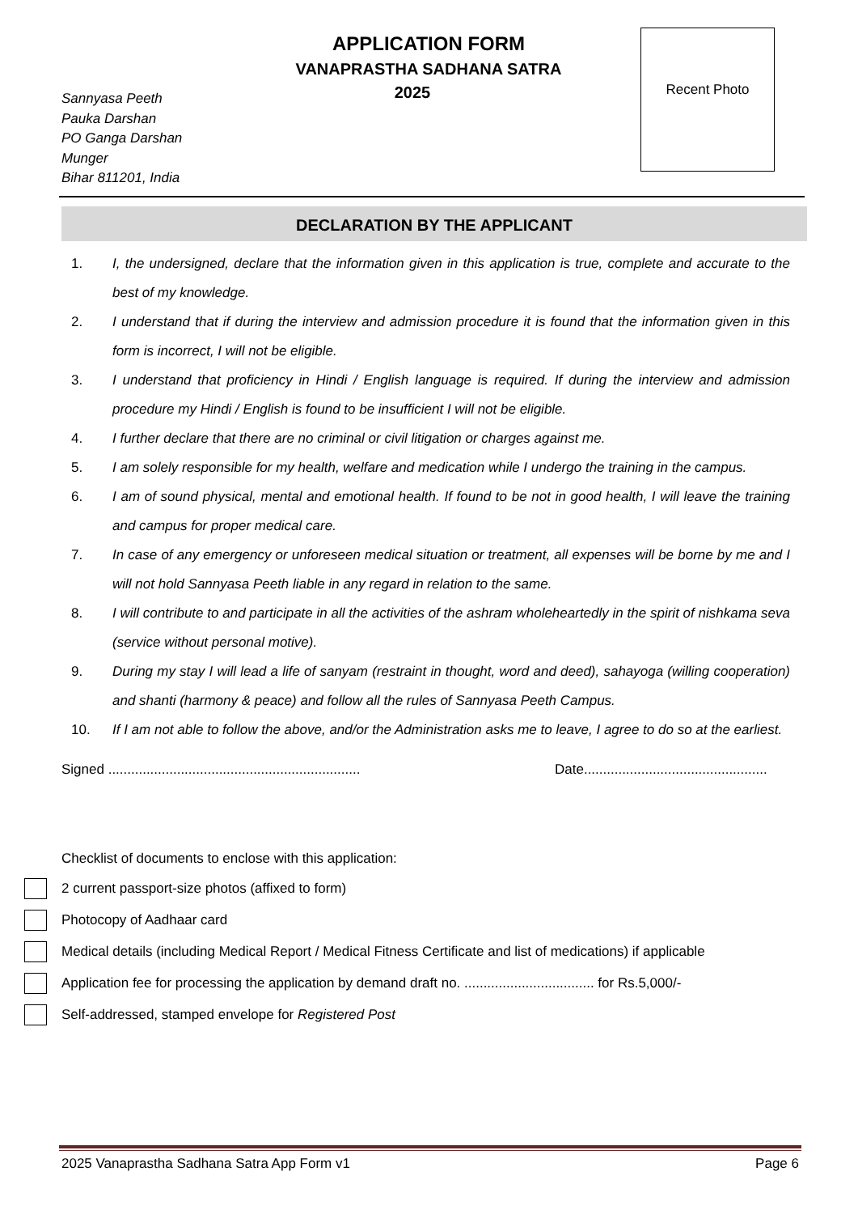APPLICATION FORM
VANAPRASTHA SADHANA SATRA
2025
Sannyasa Peeth
Pauka Darshan
PO Ganga Darshan
Munger
Bihar 811201, India
Recent Photo
DECLARATION BY THE APPLICANT
1. I, the undersigned, declare that the information given in this application is true, complete and accurate to the best of my knowledge.
2. I understand that if during the interview and admission procedure it is found that the information given in this form is incorrect, I will not be eligible.
3. I understand that proficiency in Hindi / English language is required. If during the interview and admission procedure my Hindi / English is found to be insufficient I will not be eligible.
4. I further declare that there are no criminal or civil litigation or charges against me.
5. I am solely responsible for my health, welfare and medication while I undergo the training in the campus.
6. I am of sound physical, mental and emotional health. If found to be not in good health, I will leave the training and campus for proper medical care.
7. In case of any emergency or unforeseen medical situation or treatment, all expenses will be borne by me and I will not hold Sannyasa Peeth liable in any regard in relation to the same.
8. I will contribute to and participate in all the activities of the ashram wholeheartedly in the spirit of nishkama seva (service without personal motive).
9. During my stay I will lead a life of sanyam (restraint in thought, word and deed), sahayoga (willing cooperation) and shanti (harmony & peace) and follow all the rules of Sannyasa Peeth Campus.
10. If I am not able to follow the above, and/or the Administration asks me to leave, I agree to do so at the earliest.
Signed ..................................................................
Date................................................
Checklist of documents to enclose with this application:
2 current passport-size photos (affixed to form)
Photocopy of Aadhaar card
Medical details (including Medical Report / Medical Fitness Certificate and list of medications) if applicable
Application fee for processing the application by demand draft no. .................................. for Rs.5,000/-
Self-addressed, stamped envelope for Registered Post
2025 Vanaprastha Sadhana Satra App Form v1 Page 6